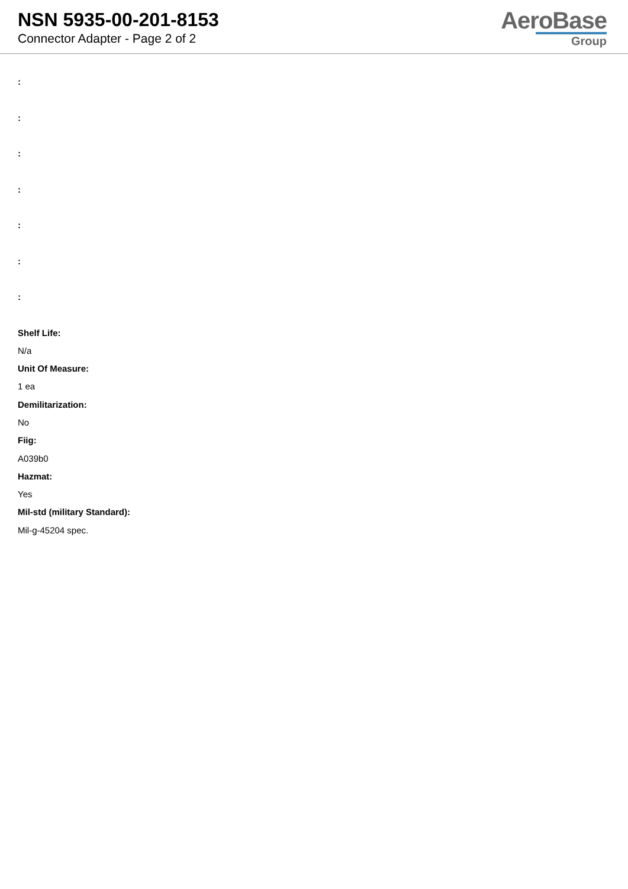NSN 5935-00-201-8153
Connector Adapter - Page 2 of 2
AeroBase
Group
:
:
:
:
:
:
:
Shelf Life:
N/a
Unit Of Measure:
1 ea
Demilitarization:
No
Fiig:
A039b0
Hazmat:
Yes
Mil-std (military Standard):
Mil-g-45204 spec.